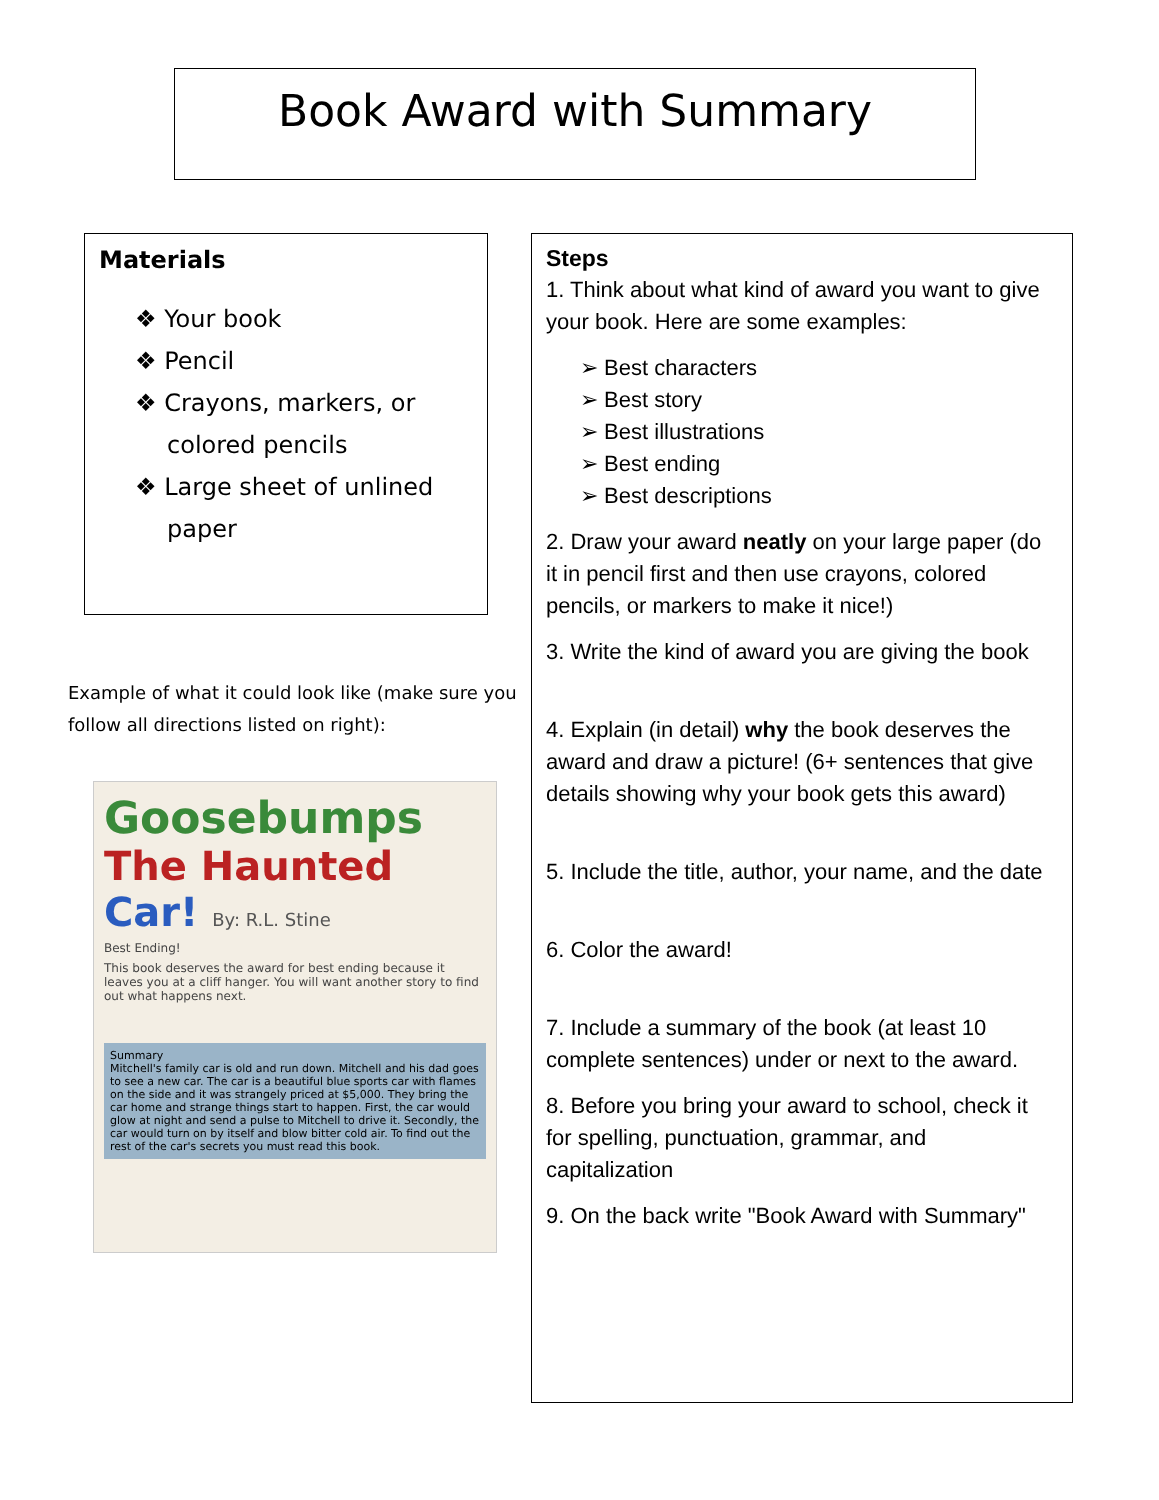Book Award with Summary
Materials
❖ Your book
❖ Pencil
❖ Crayons, markers, or colored pencils
❖ Large sheet of unlined paper
Example of what it could look like (make sure you follow all directions listed on right):
Goosebumps
The Haunted
Car! By: R.L. Stine
Best Ending!
This book deserves the award for best ending because it leaves you at a cliff hanger. You will want another story to find out what happens next.
Summary
Mitchell's family car is old and run down. Mitchell and his dad goes to see a new car. The car is a beautiful blue sports car with flames on the side and it was strangely priced at $5,000. They bring the car home and strange things start to happen. First, the car would glow at night and send a pulse to Mitchell to drive it. Secondly, the car would turn on by itself and blow bitter cold air. To find out the rest of the car's secrets you must read this book.
Steps
1. Think about what kind of award you want to give your book. Here are some examples:
➢ Best characters
➢ Best story
➢ Best illustrations
➢ Best ending
➢ Best descriptions
2. Draw your award neatly on your large paper (do it in pencil first and then use crayons, colored pencils, or markers to make it nice!)
3. Write the kind of award you are giving the book
4. Explain (in detail) why the book deserves the award and draw a picture! (6+ sentences that give details showing why your book gets this award)
5. Include the title, author, your name, and the date
6. Color the award!
7. Include a summary of the book (at least 10 complete sentences) under or next to the award.
8. Before you bring your award to school, check it for spelling, punctuation, grammar, and capitalization
9. On the back write "Book Award with Summary"